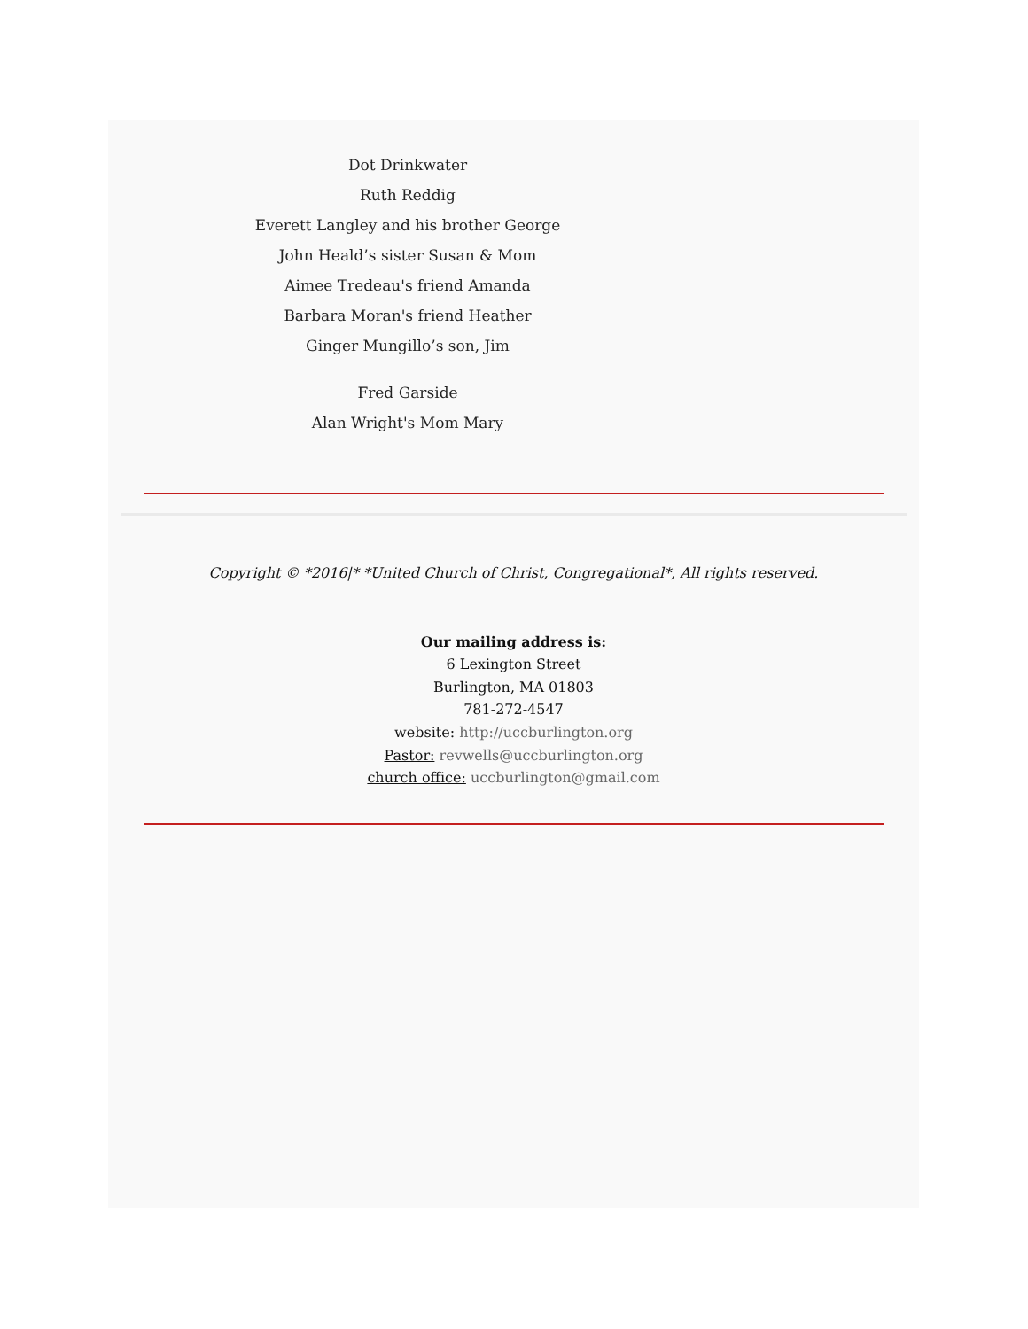Dot Drinkwater
Ruth Reddig
Everett Langley and his brother George
John Heald’s sister Susan & Mom
Aimee Tredeau's friend Amanda
Barbara Moran's friend Heather
Ginger Mungillo’s son, Jim
Fred Garside
Alan Wright's Mom Mary
Copyright © *2016|* *United Church of Christ, Congregational*, All rights reserved.
Our mailing address is:
6 Lexington Street
Burlington, MA 01803
781-272-4547
website: http://uccburlington.org
Pastor: revwells@uccburlington.org
church office: uccburlington@gmail.com